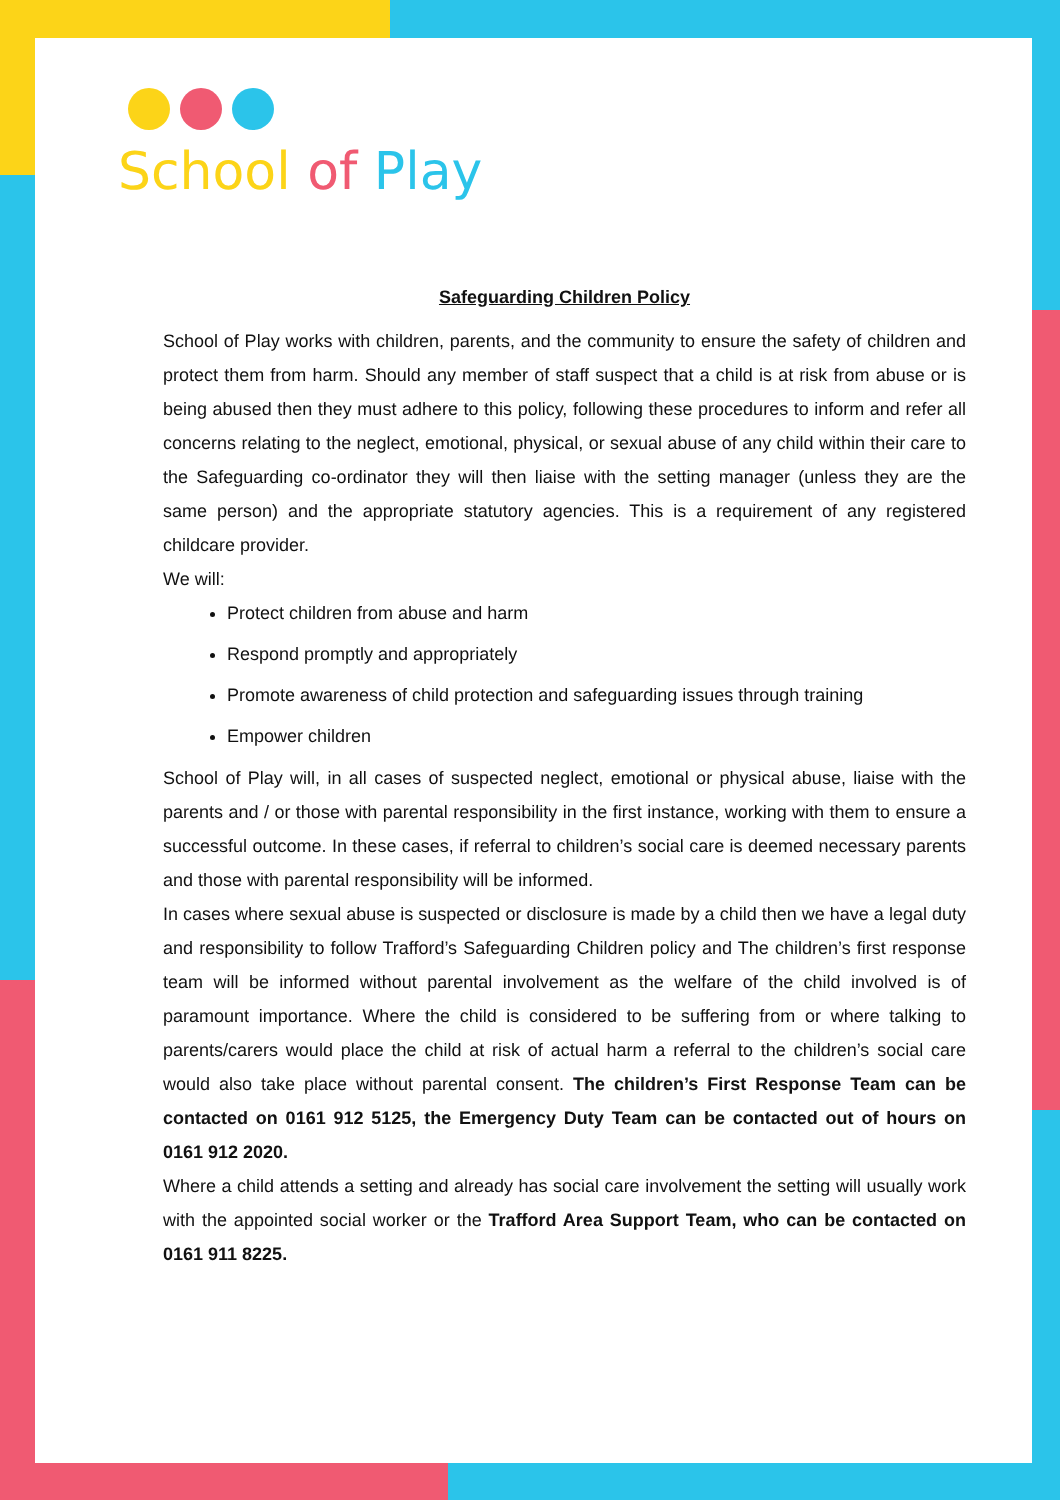School of Play
Safeguarding Children Policy
School of Play works with children, parents, and the community to ensure the safety of children and protect them from harm. Should any member of staff suspect that a child is at risk from abuse or is being abused then they must adhere to this policy, following these procedures to inform and refer all concerns relating to the neglect, emotional, physical, or sexual abuse of any child within their care to the Safeguarding co-ordinator they will then liaise with the setting manager (unless they are the same person) and the appropriate statutory agencies. This is a requirement of any registered childcare provider.
We will:
Protect children from abuse and harm
Respond promptly and appropriately
Promote awareness of child protection and safeguarding issues through training
Empower children
School of Play will, in all cases of suspected neglect, emotional or physical abuse, liaise with the parents and / or those with parental responsibility in the first instance, working with them to ensure a successful outcome. In these cases, if referral to children’s social care is deemed necessary parents and those with parental responsibility will be informed.
In cases where sexual abuse is suspected or disclosure is made by a child then we have a legal duty and responsibility to follow Trafford’s Safeguarding Children policy and The children’s first response team will be informed without parental involvement as the welfare of the child involved is of paramount importance. Where the child is considered to be suffering from or where talking to parents/carers would place the child at risk of actual harm a referral to the children’s social care would also take place without parental consent. The children’s First Response Team can be contacted on 0161 912 5125, the Emergency Duty Team can be contacted out of hours on 0161 912 2020.
Where a child attends a setting and already has social care involvement the setting will usually work with the appointed social worker or the Trafford Area Support Team, who can be contacted on 0161 911 8225.